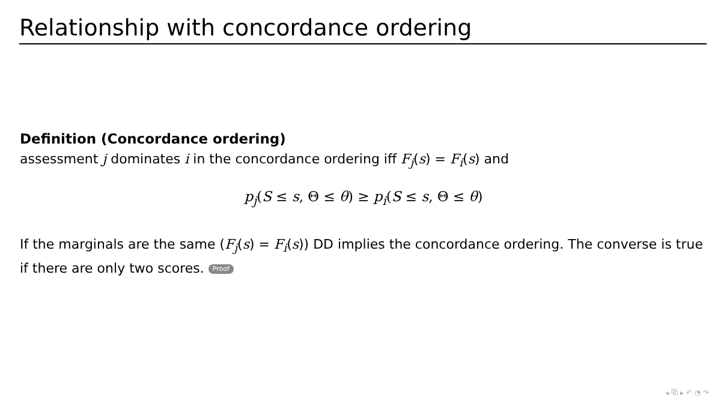Relationship with concordance ordering
Definition (Concordance ordering)
assessment j dominates i in the concordance ordering iff F<sub>j</sub>(s) = F<sub>i</sub>(s) and
p<sub>j</sub>(S ≤ s, Θ ≤ θ) ≥ p<sub>i</sub>(S ≤ s, Θ ≤ θ)
If the marginals are the same (F<sub>j</sub>(s) = F<sub>i</sub>(s)) DD implies the concordance ordering. The converse is true if there are only two scores. Proof
◂ ⧉ ▸ ↶ ◔ ↷